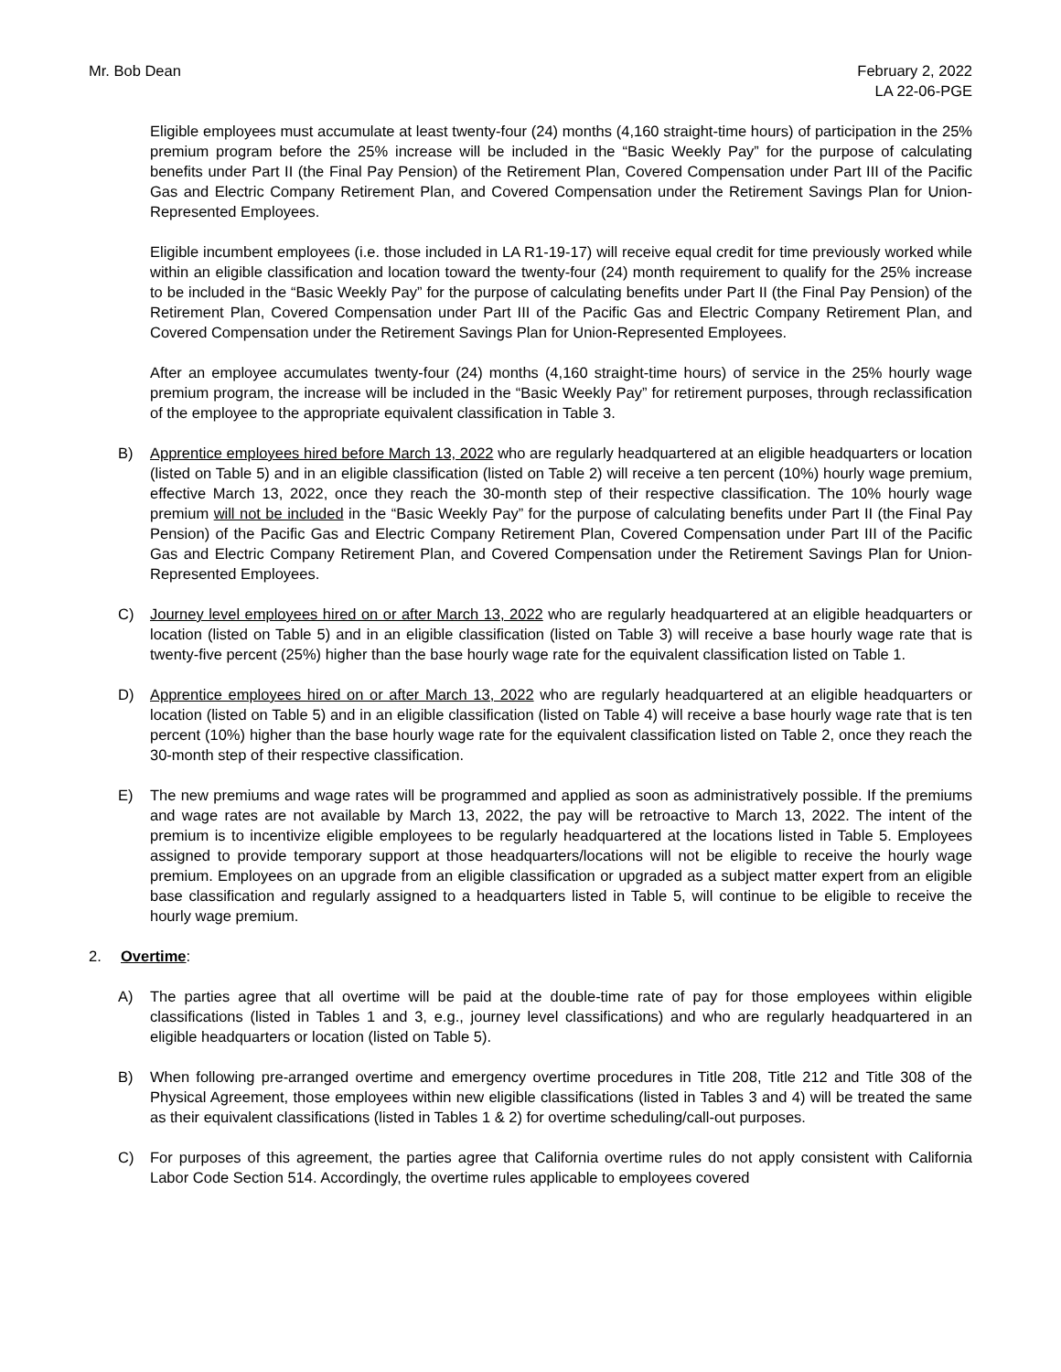Mr. Bob Dean February 2, 2022
LA 22-06-PGE
Eligible employees must accumulate at least twenty-four (24) months (4,160 straight-time hours) of participation in the 25% premium program before the 25% increase will be included in the “Basic Weekly Pay” for the purpose of calculating benefits under Part II (the Final Pay Pension) of the Retirement Plan, Covered Compensation under Part III of the Pacific Gas and Electric Company Retirement Plan, and Covered Compensation under the Retirement Savings Plan for Union-Represented Employees.
Eligible incumbent employees (i.e. those included in LA R1-19-17) will receive equal credit for time previously worked while within an eligible classification and location toward the twenty-four (24) month requirement to qualify for the 25% increase to be included in the “Basic Weekly Pay” for the purpose of calculating benefits under Part II (the Final Pay Pension) of the Retirement Plan, Covered Compensation under Part III of the Pacific Gas and Electric Company Retirement Plan, and Covered Compensation under the Retirement Savings Plan for Union-Represented Employees.
After an employee accumulates twenty-four (24) months (4,160 straight-time hours) of service in the 25% hourly wage premium program, the increase will be included in the “Basic Weekly Pay” for retirement purposes, through reclassification of the employee to the appropriate equivalent classification in Table 3.
B) Apprentice employees hired before March 13, 2022 who are regularly headquartered at an eligible headquarters or location (listed on Table 5) and in an eligible classification (listed on Table 2) will receive a ten percent (10%) hourly wage premium, effective March 13, 2022, once they reach the 30-month step of their respective classification. The 10% hourly wage premium will not be included in the “Basic Weekly Pay” for the purpose of calculating benefits under Part II (the Final Pay Pension) of the Pacific Gas and Electric Company Retirement Plan, Covered Compensation under Part III of the Pacific Gas and Electric Company Retirement Plan, and Covered Compensation under the Retirement Savings Plan for Union-Represented Employees.
C) Journey level employees hired on or after March 13, 2022 who are regularly headquartered at an eligible headquarters or location (listed on Table 5) and in an eligible classification (listed on Table 3) will receive a base hourly wage rate that is twenty-five percent (25%) higher than the base hourly wage rate for the equivalent classification listed on Table 1.
D) Apprentice employees hired on or after March 13, 2022 who are regularly headquartered at an eligible headquarters or location (listed on Table 5) and in an eligible classification (listed on Table 4) will receive a base hourly wage rate that is ten percent (10%) higher than the base hourly wage rate for the equivalent classification listed on Table 2, once they reach the 30-month step of their respective classification.
E) The new premiums and wage rates will be programmed and applied as soon as administratively possible. If the premiums and wage rates are not available by March 13, 2022, the pay will be retroactive to March 13, 2022. The intent of the premium is to incentivize eligible employees to be regularly headquartered at the locations listed in Table 5. Employees assigned to provide temporary support at those headquarters/locations will not be eligible to receive the hourly wage premium. Employees on an upgrade from an eligible classification or upgraded as a subject matter expert from an eligible base classification and regularly assigned to a headquarters listed in Table 5, will continue to be eligible to receive the hourly wage premium.
2. Overtime:
A) The parties agree that all overtime will be paid at the double-time rate of pay for those employees within eligible classifications (listed in Tables 1 and 3, e.g., journey level classifications) and who are regularly headquartered in an eligible headquarters or location (listed on Table 5).
B) When following pre-arranged overtime and emergency overtime procedures in Title 208, Title 212 and Title 308 of the Physical Agreement, those employees within new eligible classifications (listed in Tables 3 and 4) will be treated the same as their equivalent classifications (listed in Tables 1 & 2) for overtime scheduling/call-out purposes.
C) For purposes of this agreement, the parties agree that California overtime rules do not apply consistent with California Labor Code Section 514. Accordingly, the overtime rules applicable to employees covered